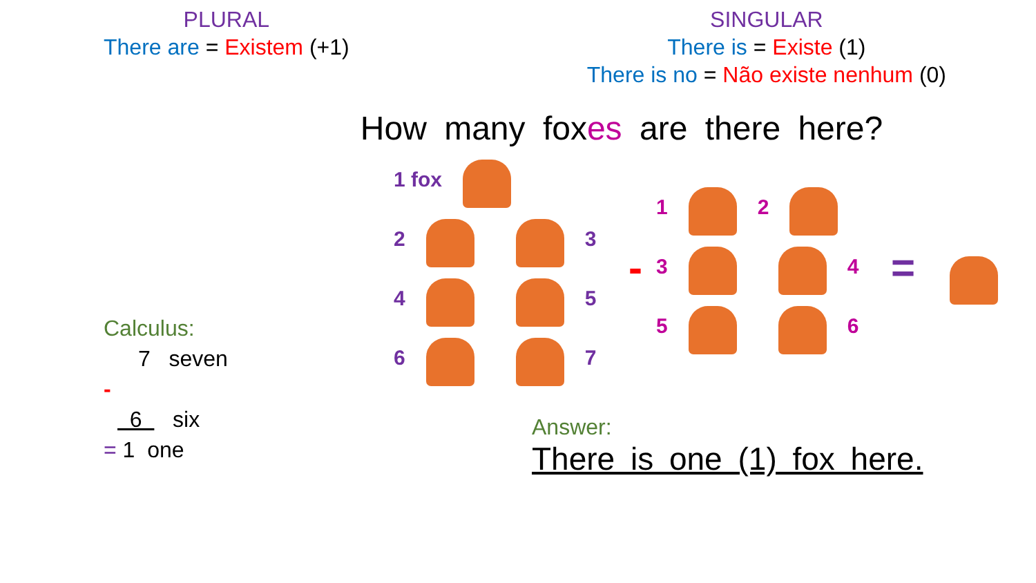PLURAL
There are = Existem (+1)
SINGULAR
There is = Existe (1)
There is no = Não existe nenhum (0)
How many foxes are there here?
Calculus:
7 seven
-
6 six
= 1 one
1 fox
2 3
4 5
6 7
-
1 2
3 4
5 6
=
Answer:
There is one (1) fox here.